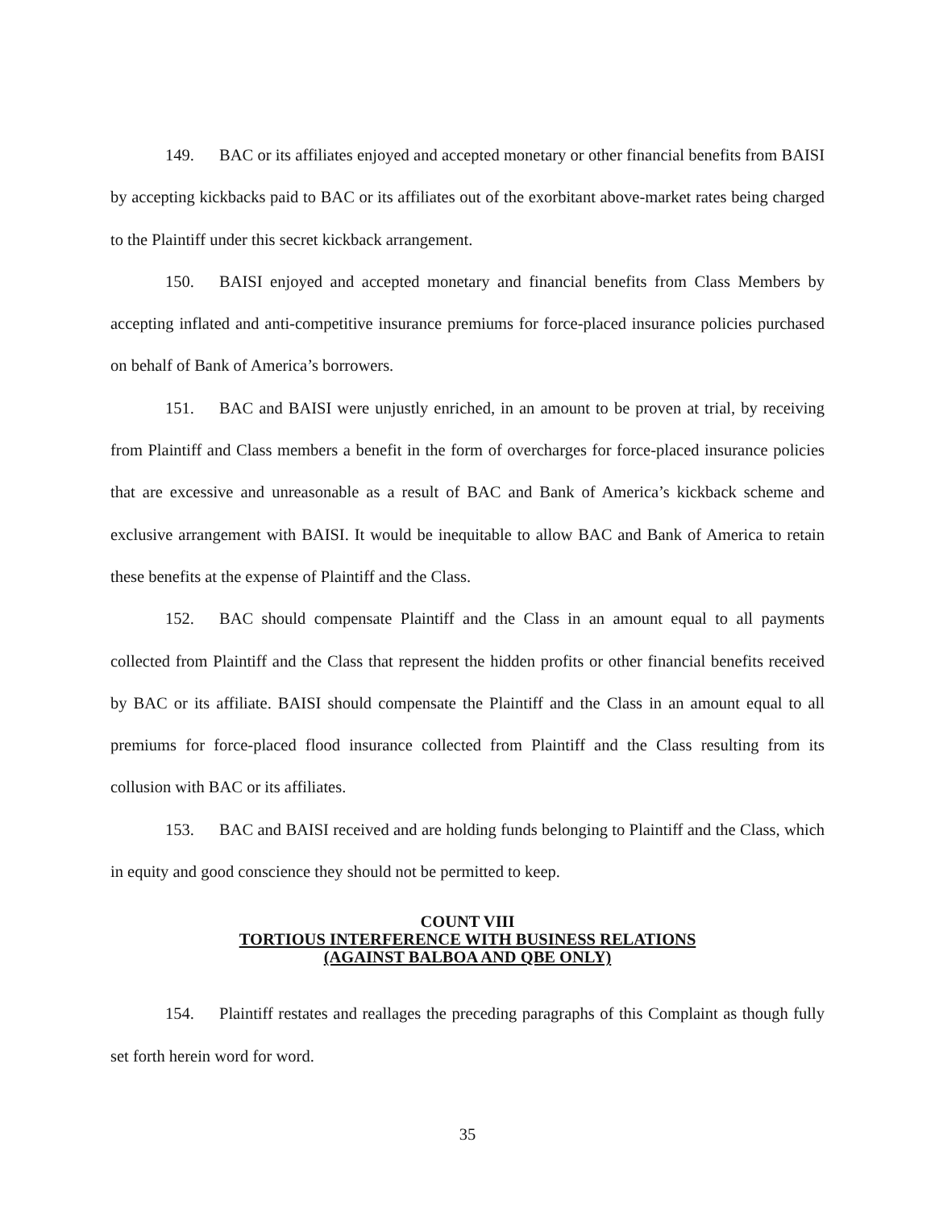149. BAC or its affiliates enjoyed and accepted monetary or other financial benefits from BAISI by accepting kickbacks paid to BAC or its affiliates out of the exorbitant above-market rates being charged to the Plaintiff under this secret kickback arrangement.
150. BAISI enjoyed and accepted monetary and financial benefits from Class Members by accepting inflated and anti-competitive insurance premiums for force-placed insurance policies purchased on behalf of Bank of America’s borrowers.
151. BAC and BAISI were unjustly enriched, in an amount to be proven at trial, by receiving from Plaintiff and Class members a benefit in the form of overcharges for force-placed insurance policies that are excessive and unreasonable as a result of BAC and Bank of America’s kickback scheme and exclusive arrangement with BAISI. It would be inequitable to allow BAC and Bank of America to retain these benefits at the expense of Plaintiff and the Class.
152. BAC should compensate Plaintiff and the Class in an amount equal to all payments collected from Plaintiff and the Class that represent the hidden profits or other financial benefits received by BAC or its affiliate. BAISI should compensate the Plaintiff and the Class in an amount equal to all premiums for force-placed flood insurance collected from Plaintiff and the Class resulting from its collusion with BAC or its affiliates.
153. BAC and BAISI received and are holding funds belonging to Plaintiff and the Class, which in equity and good conscience they should not be permitted to keep.
COUNT VIII
TORTIOUS INTERFERENCE WITH BUSINESS RELATIONS
(AGAINST BALBOA AND QBE ONLY)
154. Plaintiff restates and reallages the preceding paragraphs of this Complaint as though fully set forth herein word for word.
35